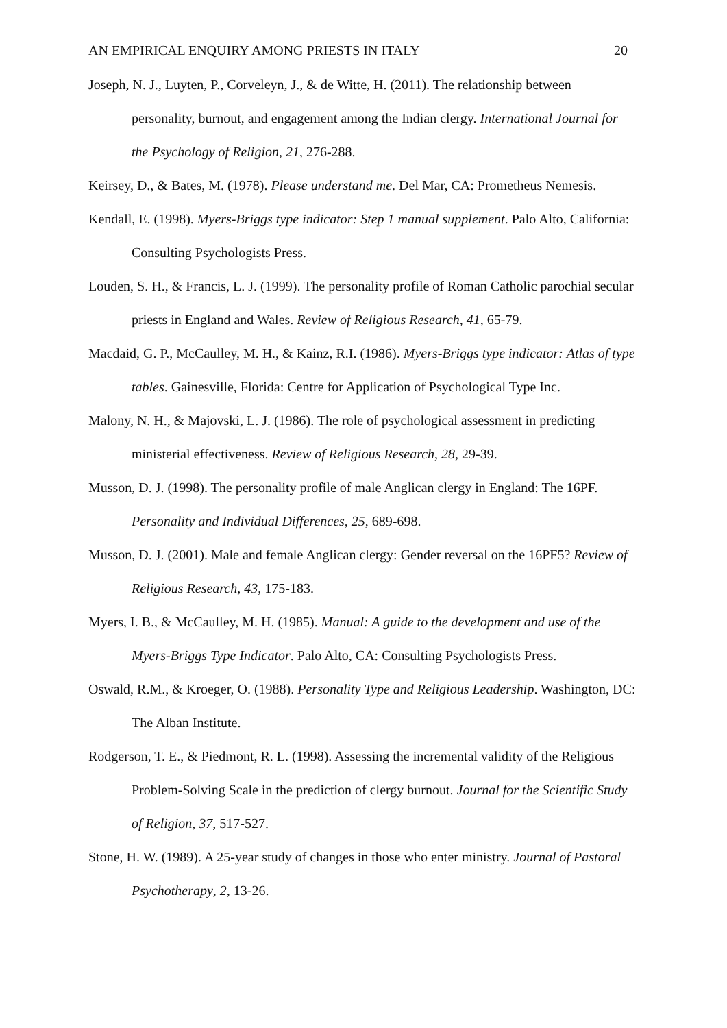AN EMPIRICAL ENQUIRY AMONG PRIESTS IN ITALY 20
Joseph, N. J., Luyten, P., Corveleyn, J., & de Witte, H. (2011). The relationship between personality, burnout, and engagement among the Indian clergy. International Journal for the Psychology of Religion, 21, 276-288.
Keirsey, D., & Bates, M. (1978). Please understand me. Del Mar, CA: Prometheus Nemesis.
Kendall, E. (1998). Myers-Briggs type indicator: Step 1 manual supplement. Palo Alto, California: Consulting Psychologists Press.
Louden, S. H., & Francis, L. J. (1999). The personality profile of Roman Catholic parochial secular priests in England and Wales. Review of Religious Research, 41, 65-79.
Macdaid, G. P., McCaulley, M. H., & Kainz, R.I. (1986). Myers-Briggs type indicator: Atlas of type tables. Gainesville, Florida: Centre for Application of Psychological Type Inc.
Malony, N. H., & Majovski, L. J. (1986). The role of psychological assessment in predicting ministerial effectiveness. Review of Religious Research, 28, 29-39.
Musson, D. J. (1998). The personality profile of male Anglican clergy in England: The 16PF. Personality and Individual Differences, 25, 689-698.
Musson, D. J. (2001). Male and female Anglican clergy: Gender reversal on the 16PF5? Review of Religious Research, 43, 175-183.
Myers, I. B., & McCaulley, M. H. (1985). Manual: A guide to the development and use of the Myers-Briggs Type Indicator. Palo Alto, CA: Consulting Psychologists Press.
Oswald, R.M., & Kroeger, O. (1988). Personality Type and Religious Leadership. Washington, DC: The Alban Institute.
Rodgerson, T. E., & Piedmont, R. L. (1998). Assessing the incremental validity of the Religious Problem-Solving Scale in the prediction of clergy burnout. Journal for the Scientific Study of Religion, 37, 517-527.
Stone, H. W. (1989). A 25-year study of changes in those who enter ministry. Journal of Pastoral Psychotherapy, 2, 13-26.